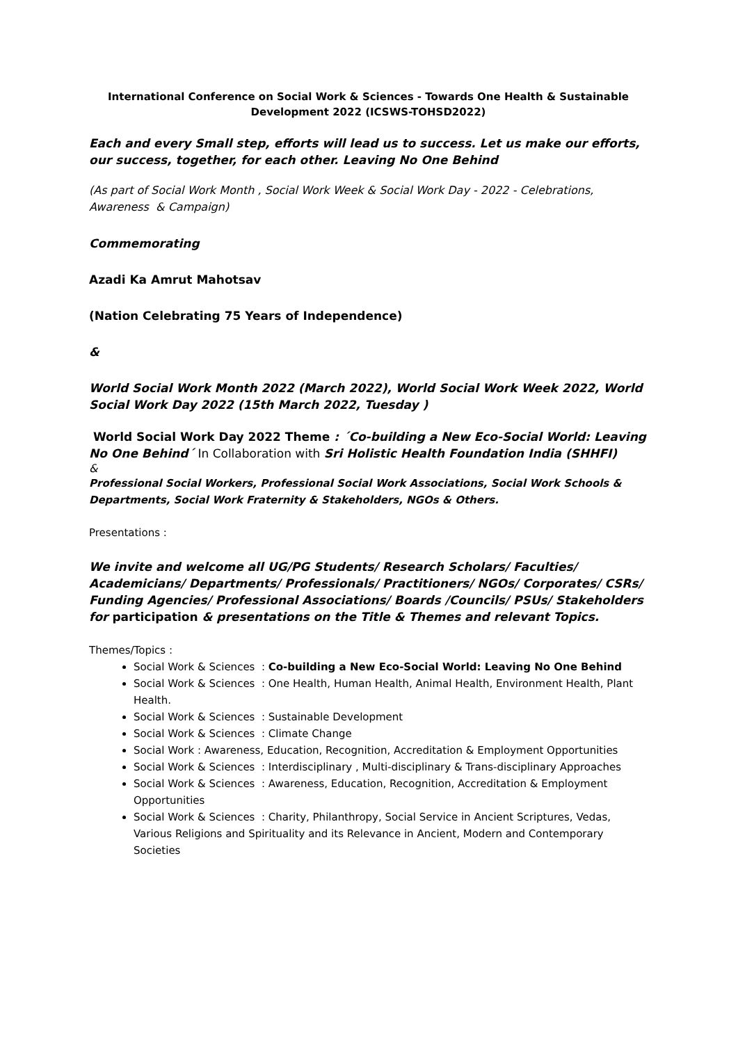International Conference on Social Work & Sciences - Towards One Health & Sustainable Development 2022 (ICSWS-TOHSD2022)
Each and every Small step, efforts will lead us to success. Let us make our efforts, our success, together, for each other. Leaving No One Behind
(As part of Social Work Month , Social Work Week & Social Work Day - 2022 - Celebrations, Awareness & Campaign)
Commemorating
Azadi Ka Amrut Mahotsav
(Nation Celebrating 75 Years of Independence)
&
World Social Work Month 2022 (March 2022), World Social Work Week 2022, World Social Work Day 2022 (15th March 2022, Tuesday )
World Social Work Day 2022 Theme : ´Co-building a New Eco-Social World: Leaving No One Behind´ In Collaboration with Sri Holistic Health Foundation India (SHHFI)
&
Professional Social Workers, Professional Social Work Associations, Social Work Schools & Departments, Social Work Fraternity & Stakeholders, NGOs & Others.
Presentations :
We invite and welcome all UG/PG Students/ Research Scholars/ Faculties/ Academicians/ Departments/ Professionals/ Practitioners/ NGOs/ Corporates/ CSRs/ Funding Agencies/ Professional Associations/ Boards /Councils/ PSUs/ Stakeholders for participation & presentations on the Title & Themes and relevant Topics.
Themes/Topics :
Social Work & Sciences : Co-building a New Eco-Social World: Leaving No One Behind
Social Work & Sciences : One Health, Human Health, Animal Health, Environment Health, Plant Health.
Social Work & Sciences : Sustainable Development
Social Work & Sciences : Climate Change
Social Work : Awareness, Education, Recognition, Accreditation & Employment Opportunities
Social Work & Sciences : Interdisciplinary , Multi-disciplinary & Trans-disciplinary Approaches
Social Work & Sciences : Awareness, Education, Recognition, Accreditation & Employment Opportunities
Social Work & Sciences : Charity, Philanthropy, Social Service in Ancient Scriptures, Vedas, Various Religions and Spirituality and its Relevance in Ancient, Modern and Contemporary Societies